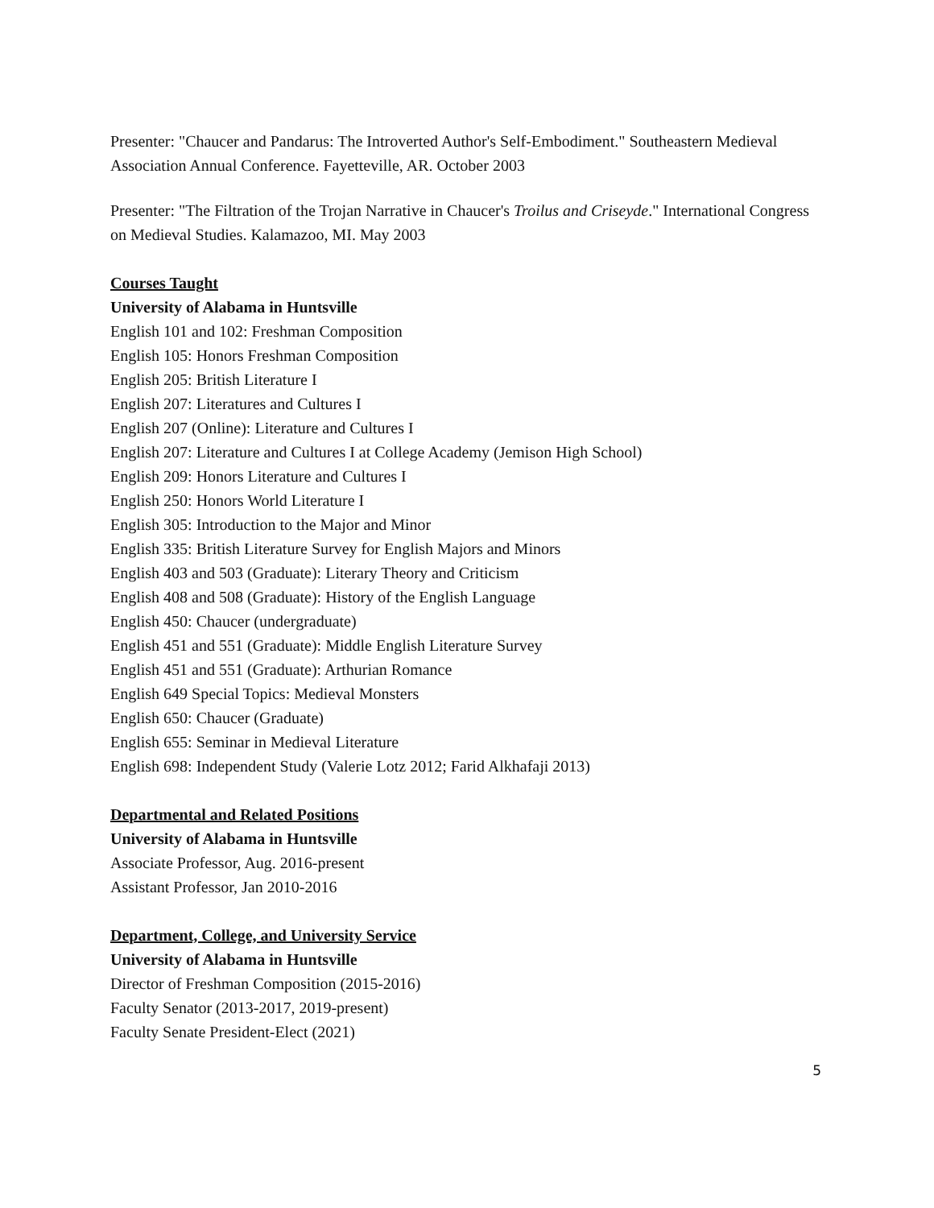Presenter: "Chaucer and Pandarus: The Introverted Author's Self-Embodiment." Southeastern Medieval Association Annual Conference. Fayetteville, AR. October 2003
Presenter: "The Filtration of the Trojan Narrative in Chaucer's Troilus and Criseyde." International Congress on Medieval Studies. Kalamazoo, MI. May 2003
Courses Taught
University of Alabama in Huntsville
English 101 and 102: Freshman Composition
English 105: Honors Freshman Composition
English 205: British Literature I
English 207: Literatures and Cultures I
English 207 (Online): Literature and Cultures I
English 207: Literature and Cultures I at College Academy (Jemison High School)
English 209: Honors Literature and Cultures I
English 250: Honors World Literature I
English 305: Introduction to the Major and Minor
English 335: British Literature Survey for English Majors and Minors
English 403 and 503 (Graduate): Literary Theory and Criticism
English 408 and 508 (Graduate): History of the English Language
English 450: Chaucer (undergraduate)
English 451 and 551 (Graduate): Middle English Literature Survey
English 451 and 551 (Graduate): Arthurian Romance
English 649 Special Topics: Medieval Monsters
English 650: Chaucer (Graduate)
English 655: Seminar in Medieval Literature
English 698: Independent Study (Valerie Lotz 2012; Farid Alkhafaji 2013)
Departmental and Related Positions
University of Alabama in Huntsville
Associate Professor, Aug. 2016-present
Assistant Professor, Jan 2010-2016
Department, College, and University Service
University of Alabama in Huntsville
Director of Freshman Composition (2015-2016)
Faculty Senator (2013-2017, 2019-present)
Faculty Senate President-Elect (2021)
5